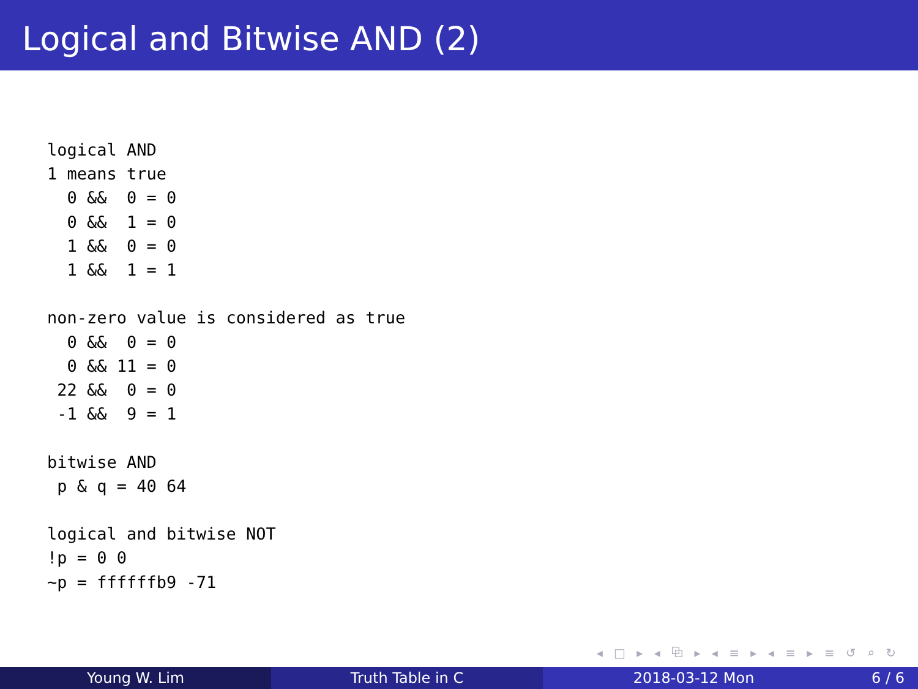Logical and Bitwise AND (2)
logical AND
1 means true
  0 &&  0 = 0
  0 &&  1 = 0
  1 &&  0 = 0
  1 &&  1 = 1

non-zero value is considered as true
  0 &&  0 = 0
  0 && 11 = 0
 22 &&  0 = 0
 -1 &&  9 = 1

bitwise AND
 p & q = 40 64

logical and bitwise NOT
!p = 0 0
~p = ffffffb9 -71
◂ □ ▸ ◂ ⧉ ▸ ◂ ≡ ▸ ◂ ≡ ▸ ≡ ↺ ⌕ ↻
Young W. Lim Truth Table in C 2018-03-12 Mon 6 / 6